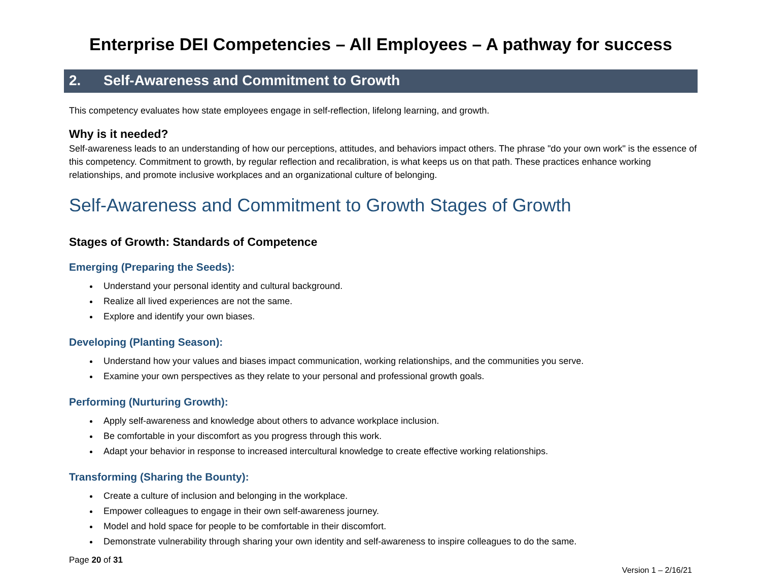Enterprise DEI Competencies – All Employees – A pathway for success
2. Self-Awareness and Commitment to Growth
This competency evaluates how state employees engage in self-reflection, lifelong learning, and growth.
Why is it needed?
Self-awareness leads to an understanding of how our perceptions, attitudes, and behaviors impact others. The phrase "do your own work" is the essence of this competency. Commitment to growth, by regular reflection and recalibration, is what keeps us on that path. These practices enhance working relationships, and promote inclusive workplaces and an organizational culture of belonging.
Self-Awareness and Commitment to Growth Stages of Growth
Stages of Growth: Standards of Competence
Emerging (Preparing the Seeds):
Understand your personal identity and cultural background.
Realize all lived experiences are not the same.
Explore and identify your own biases.
Developing (Planting Season):
Understand how your values and biases impact communication, working relationships, and the communities you serve.
Examine your own perspectives as they relate to your personal and professional growth goals.
Performing (Nurturing Growth):
Apply self-awareness and knowledge about others to advance workplace inclusion.
Be comfortable in your discomfort as you progress through this work.
Adapt your behavior in response to increased intercultural knowledge to create effective working relationships.
Transforming (Sharing the Bounty):
Create a culture of inclusion and belonging in the workplace.
Empower colleagues to engage in their own self-awareness journey.
Model and hold space for people to be comfortable in their discomfort.
Demonstrate vulnerability through sharing your own identity and self-awareness to inspire colleagues to do the same.
Page 20 of 31
Version 1 – 2/16/21